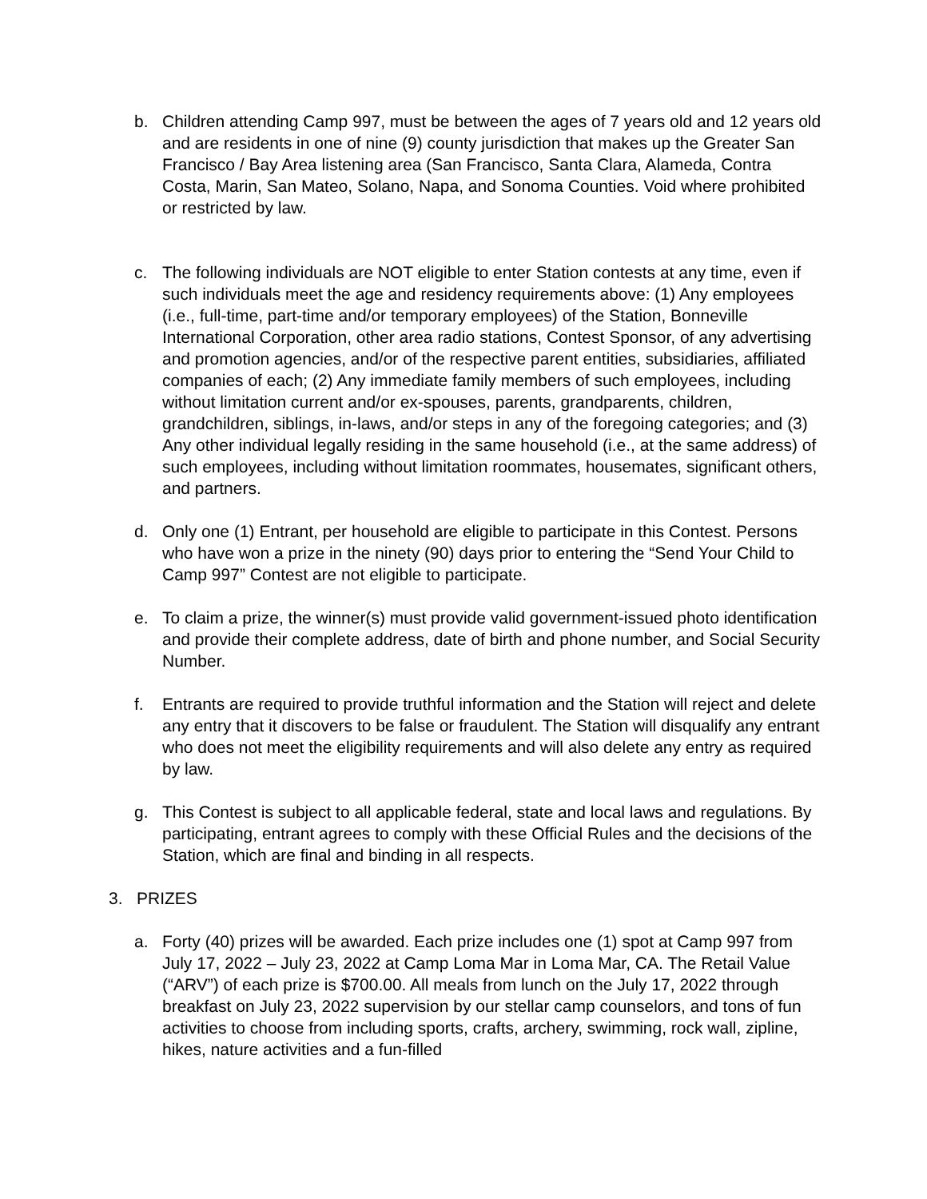b. Children attending Camp 997, must be between the ages of 7 years old and 12 years old and are residents in one of nine (9) county jurisdiction that makes up the Greater San Francisco / Bay Area listening area (San Francisco, Santa Clara, Alameda, Contra Costa, Marin, San Mateo, Solano, Napa, and Sonoma Counties. Void where prohibited or restricted by law.
c. The following individuals are NOT eligible to enter Station contests at any time, even if such individuals meet the age and residency requirements above: (1) Any employees (i.e., full-time, part-time and/or temporary employees) of the Station, Bonneville International Corporation, other area radio stations, Contest Sponsor, of any advertising and promotion agencies, and/or of the respective parent entities, subsidiaries, affiliated companies of each; (2) Any immediate family members of such employees, including without limitation current and/or ex-spouses, parents, grandparents, children, grandchildren, siblings, in-laws, and/or steps in any of the foregoing categories; and (3) Any other individual legally residing in the same household (i.e., at the same address) of such employees, including without limitation roommates, housemates, significant others, and partners.
d. Only one (1) Entrant, per household are eligible to participate in this Contest. Persons who have won a prize in the ninety (90) days prior to entering the “Send Your Child to Camp 997” Contest are not eligible to participate.
e. To claim a prize, the winner(s) must provide valid government-issued photo identification and provide their complete address, date of birth and phone number, and Social Security Number.
f. Entrants are required to provide truthful information and the Station will reject and delete any entry that it discovers to be false or fraudulent. The Station will disqualify any entrant who does not meet the eligibility requirements and will also delete any entry as required by law.
g. This Contest is subject to all applicable federal, state and local laws and regulations. By participating, entrant agrees to comply with these Official Rules and the decisions of the Station, which are final and binding in all respects.
3. PRIZES
a. Forty (40) prizes will be awarded. Each prize includes one (1) spot at Camp 997 from July 17, 2022 – July 23, 2022 at Camp Loma Mar in Loma Mar, CA. The Retail Value (“ARV”) of each prize is $700.00. All meals from lunch on the July 17, 2022 through breakfast on July 23, 2022 supervision by our stellar camp counselors, and tons of fun activities to choose from including sports, crafts, archery, swimming, rock wall, zipline, hikes, nature activities and a fun-filled